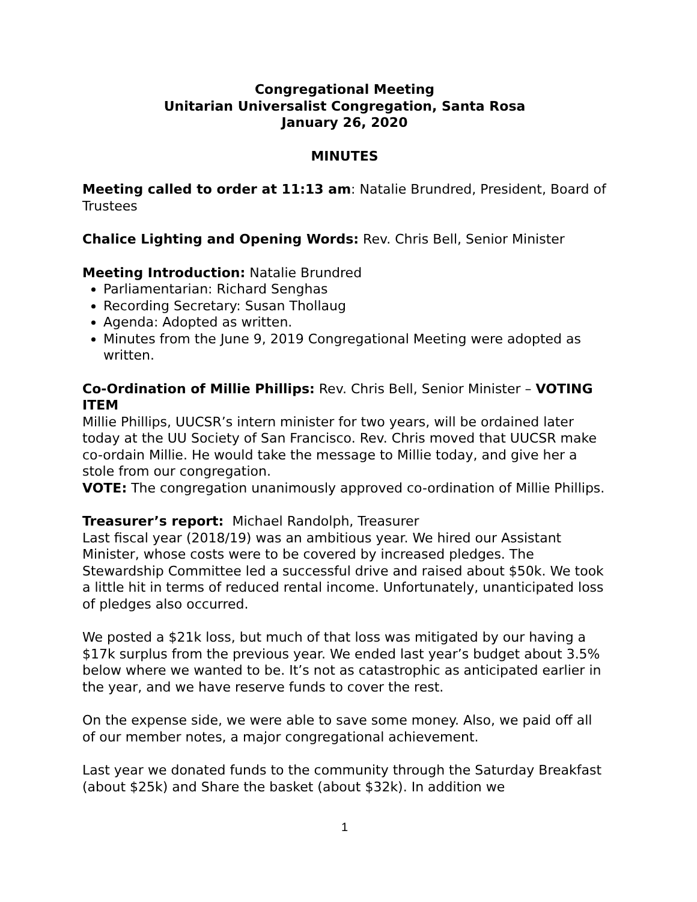Congregational Meeting
Unitarian Universalist Congregation, Santa Rosa
January 26, 2020
MINUTES
Meeting called to order at 11:13 am: Natalie Brundred, President, Board of Trustees
Chalice Lighting and Opening Words: Rev. Chris Bell, Senior Minister
Meeting Introduction: Natalie Brundred
Parliamentarian: Richard Senghas
Recording Secretary: Susan Thollaug
Agenda: Adopted as written.
Minutes from the June 9, 2019 Congregational Meeting were adopted as written.
Co-Ordination of Millie Phillips: Rev. Chris Bell, Senior Minister – VOTING ITEM
Millie Phillips, UUCSR’s intern minister for two years, will be ordained later today at the UU Society of San Francisco. Rev. Chris moved that UUCSR make co-ordain Millie. He would take the message to Millie today, and give her a stole from our congregation.
VOTE: The congregation unanimously approved co-ordination of Millie Phillips.
Treasurer’s report: Michael Randolph, Treasurer
Last fiscal year (2018/19) was an ambitious year. We hired our Assistant Minister, whose costs were to be covered by increased pledges. The Stewardship Committee led a successful drive and raised about $50k. We took a little hit in terms of reduced rental income. Unfortunately, unanticipated loss of pledges also occurred.
We posted a $21k loss, but much of that loss was mitigated by our having a $17k surplus from the previous year. We ended last year’s budget about 3.5% below where we wanted to be. It’s not as catastrophic as anticipated earlier in the year, and we have reserve funds to cover the rest.
On the expense side, we were able to save some money. Also, we paid off all of our member notes, a major congregational achievement.
Last year we donated funds to the community through the Saturday Breakfast (about $25k) and Share the basket (about $32k). In addition we
1